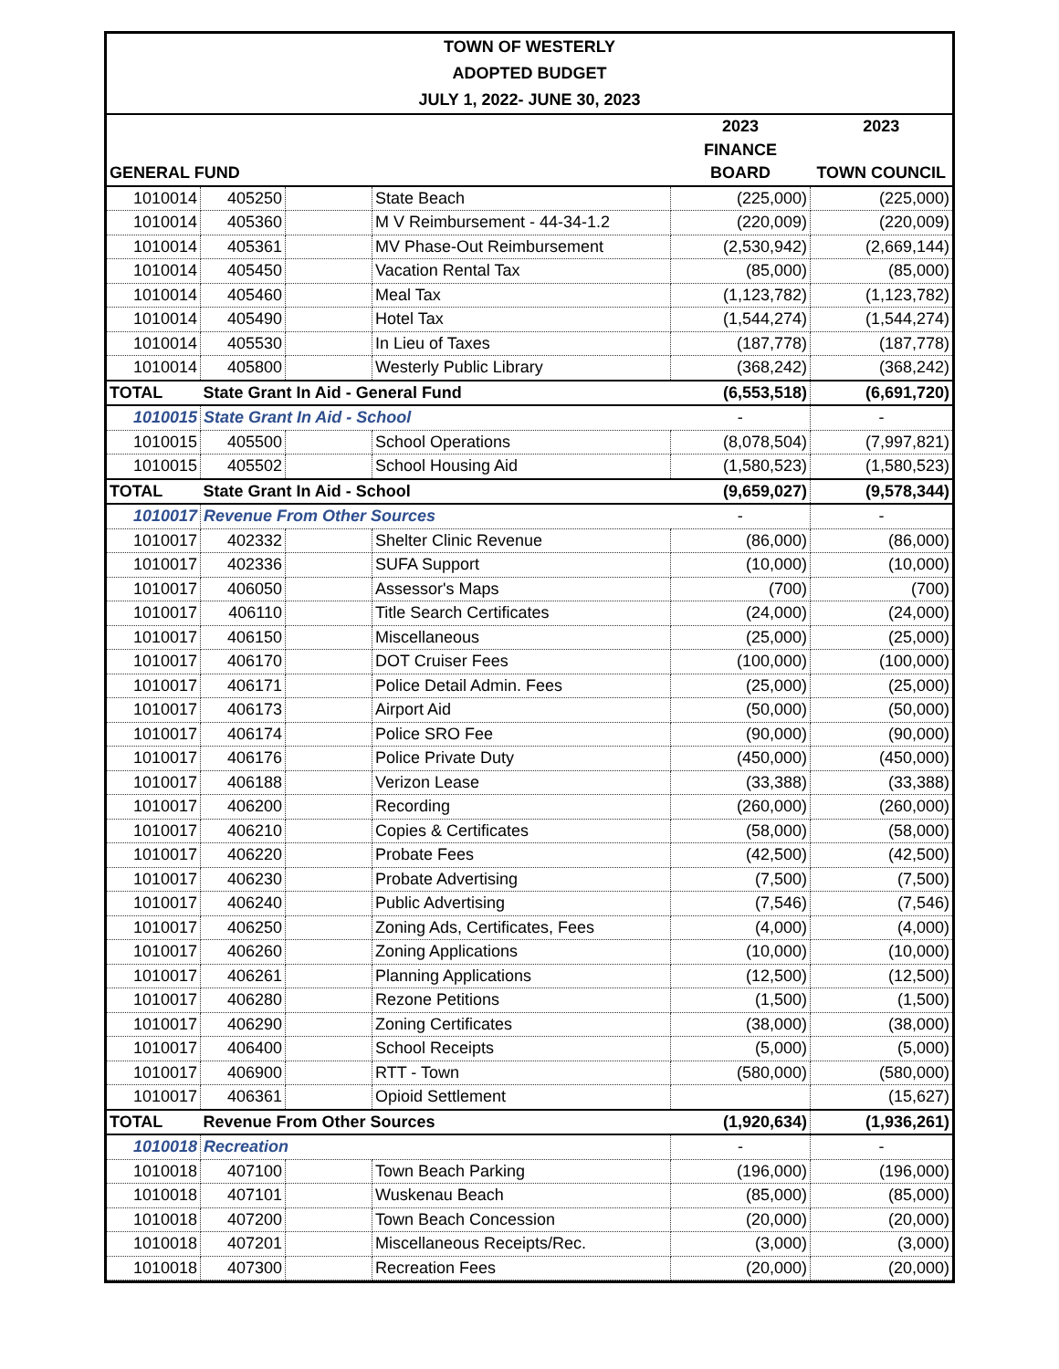| TOWN OF WESTERLY | | | | | |
| ADOPTED BUDGET | | | | | |
| JULY 1, 2022- JUNE 30, 2023 | | | | | |
| | | | | 2023 | 2023 |
| | | | | FINANCE | |
| GENERAL FUND | | | | BOARD | TOWN COUNCIL |
| 1010014 | 405250 | | State Beach | (225,000) | (225,000) |
| 1010014 | 405360 | | M V Reimbursement - 44-34-1.2 | (220,009) | (220,009) |
| 1010014 | 405361 | | MV Phase-Out Reimbursement | (2,530,942) | (2,669,144) |
| 1010014 | 405450 | | Vacation Rental Tax | (85,000) | (85,000) |
| 1010014 | 405460 | | Meal Tax | (1,123,782) | (1,123,782) |
| 1010014 | 405490 | | Hotel Tax | (1,544,274) | (1,544,274) |
| 1010014 | 405530 | | In Lieu of Taxes | (187,778) | (187,778) |
| 1010014 | 405800 | | Westerly Public Library | (368,242) | (368,242) |
| TOTAL | State Grant In Aid - General Fund | | | (6,553,518) | (6,691,720) |
| 1010015 | State Grant In Aid - School | | | - | - |
| 1010015 | 405500 | | School Operations | (8,078,504) | (7,997,821) |
| 1010015 | 405502 | | School Housing Aid | (1,580,523) | (1,580,523) |
| TOTAL | State Grant In Aid - School | | | (9,659,027) | (9,578,344) |
| 1010017 | Revenue From Other Sources | | | - | - |
| 1010017 | 402332 | | Shelter Clinic Revenue | (86,000) | (86,000) |
| 1010017 | 402336 | | SUFA Support | (10,000) | (10,000) |
| 1010017 | 406050 | | Assessor's Maps | (700) | (700) |
| 1010017 | 406110 | | Title Search Certificates | (24,000) | (24,000) |
| 1010017 | 406150 | | Miscellaneous | (25,000) | (25,000) |
| 1010017 | 406170 | | DOT Cruiser Fees | (100,000) | (100,000) |
| 1010017 | 406171 | | Police Detail Admin. Fees | (25,000) | (25,000) |
| 1010017 | 406173 | | Airport Aid | (50,000) | (50,000) |
| 1010017 | 406174 | | Police SRO Fee | (90,000) | (90,000) |
| 1010017 | 406176 | | Police Private Duty | (450,000) | (450,000) |
| 1010017 | 406188 | | Verizon Lease | (33,388) | (33,388) |
| 1010017 | 406200 | | Recording | (260,000) | (260,000) |
| 1010017 | 406210 | | Copies & Certificates | (58,000) | (58,000) |
| 1010017 | 406220 | | Probate Fees | (42,500) | (42,500) |
| 1010017 | 406230 | | Probate Advertising | (7,500) | (7,500) |
| 1010017 | 406240 | | Public Advertising | (7,546) | (7,546) |
| 1010017 | 406250 | | Zoning Ads, Certificates, Fees | (4,000) | (4,000) |
| 1010017 | 406260 | | Zoning Applications | (10,000) | (10,000) |
| 1010017 | 406261 | | Planning Applications | (12,500) | (12,500) |
| 1010017 | 406280 | | Rezone Petitions | (1,500) | (1,500) |
| 1010017 | 406290 | | Zoning Certificates | (38,000) | (38,000) |
| 1010017 | 406400 | | School Receipts | (5,000) | (5,000) |
| 1010017 | 406900 | | RTT - Town | (580,000) | (580,000) |
| 1010017 | 406361 | | Opioid Settlement | | (15,627) |
| TOTAL | Revenue From Other Sources | | | (1,920,634) | (1,936,261) |
| 1010018 | Recreation | | | - | - |
| 1010018 | 407100 | | Town Beach Parking | (196,000) | (196,000) |
| 1010018 | 407101 | | Wuskenau Beach | (85,000) | (85,000) |
| 1010018 | 407200 | | Town Beach Concession | (20,000) | (20,000) |
| 1010018 | 407201 | | Miscellaneous Receipts/Rec. | (3,000) | (3,000) |
| 1010018 | 407300 | | Recreation Fees | (20,000) | (20,000) |